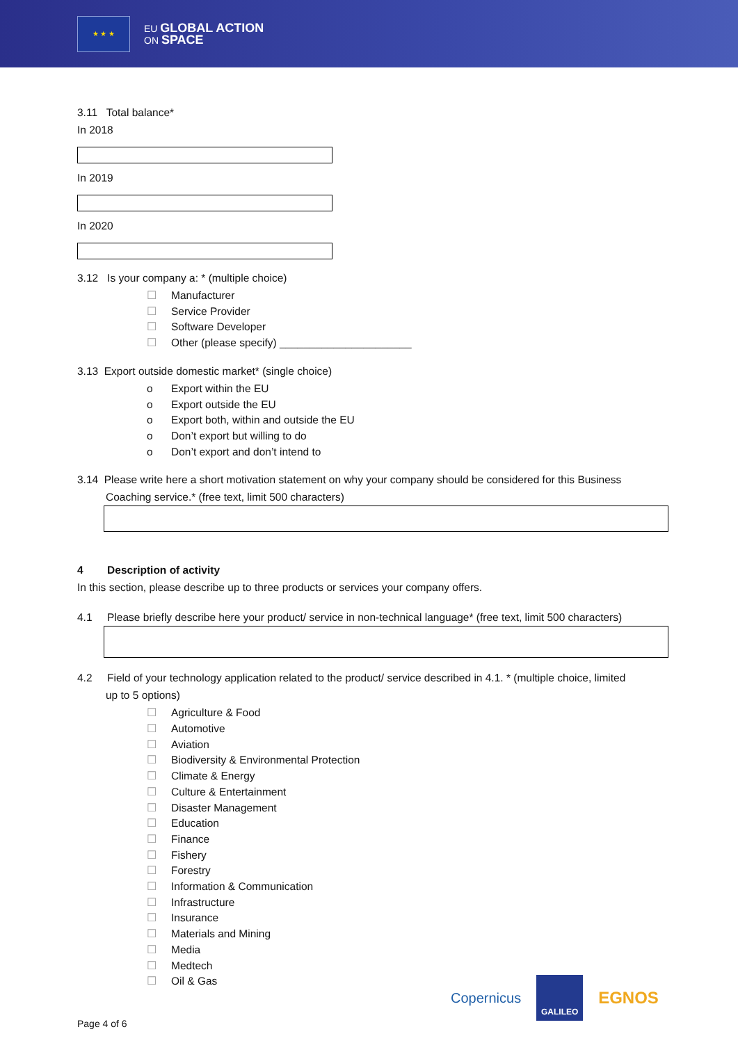★ ★ ★
EU GLOBAL ACTION
ON SPACE
3.11 Total balance*
In 2018
In 2019
In 2020
3.12 Is your company a: * (multiple choice)
☐ Manufacturer
☐ Service Provider
☐ Software Developer
☐ Other (please specify) ______________________
3.13 Export outside domestic market* (single choice)
o Export within the EU
o Export outside the EU
o Export both, within and outside the EU
o Don’t export but willing to do
o Don’t export and don’t intend to
3.14 Please write here a short motivation statement on why your company should be considered for this Business
Coaching service.* (free text, limit 500 characters)
4 Description of activity
In this section, please describe up to three products or services your company offers.
4.1 Please briefly describe here your product/ service in non-technical language* (free text, limit 500 characters)
4.2 Field of your technology application related to the product/ service described in 4.1. * (multiple choice, limited
up to 5 options)
☐ Agriculture & Food
☐ Automotive
☐ Aviation
☐ Biodiversity & Environmental Protection
☐ Climate & Energy
☐ Culture & Entertainment
☐ Disaster Management
☐ Education
☐ Finance
☐ Fishery
☐ Forestry
☐ Information & Communication
☐ Infrastructure
☐ Insurance
☐ Materials and Mining
☐ Media
☐ Medtech
☐ Oil & Gas
Copernicus GALILEO EGNOS
Page 4 of 6